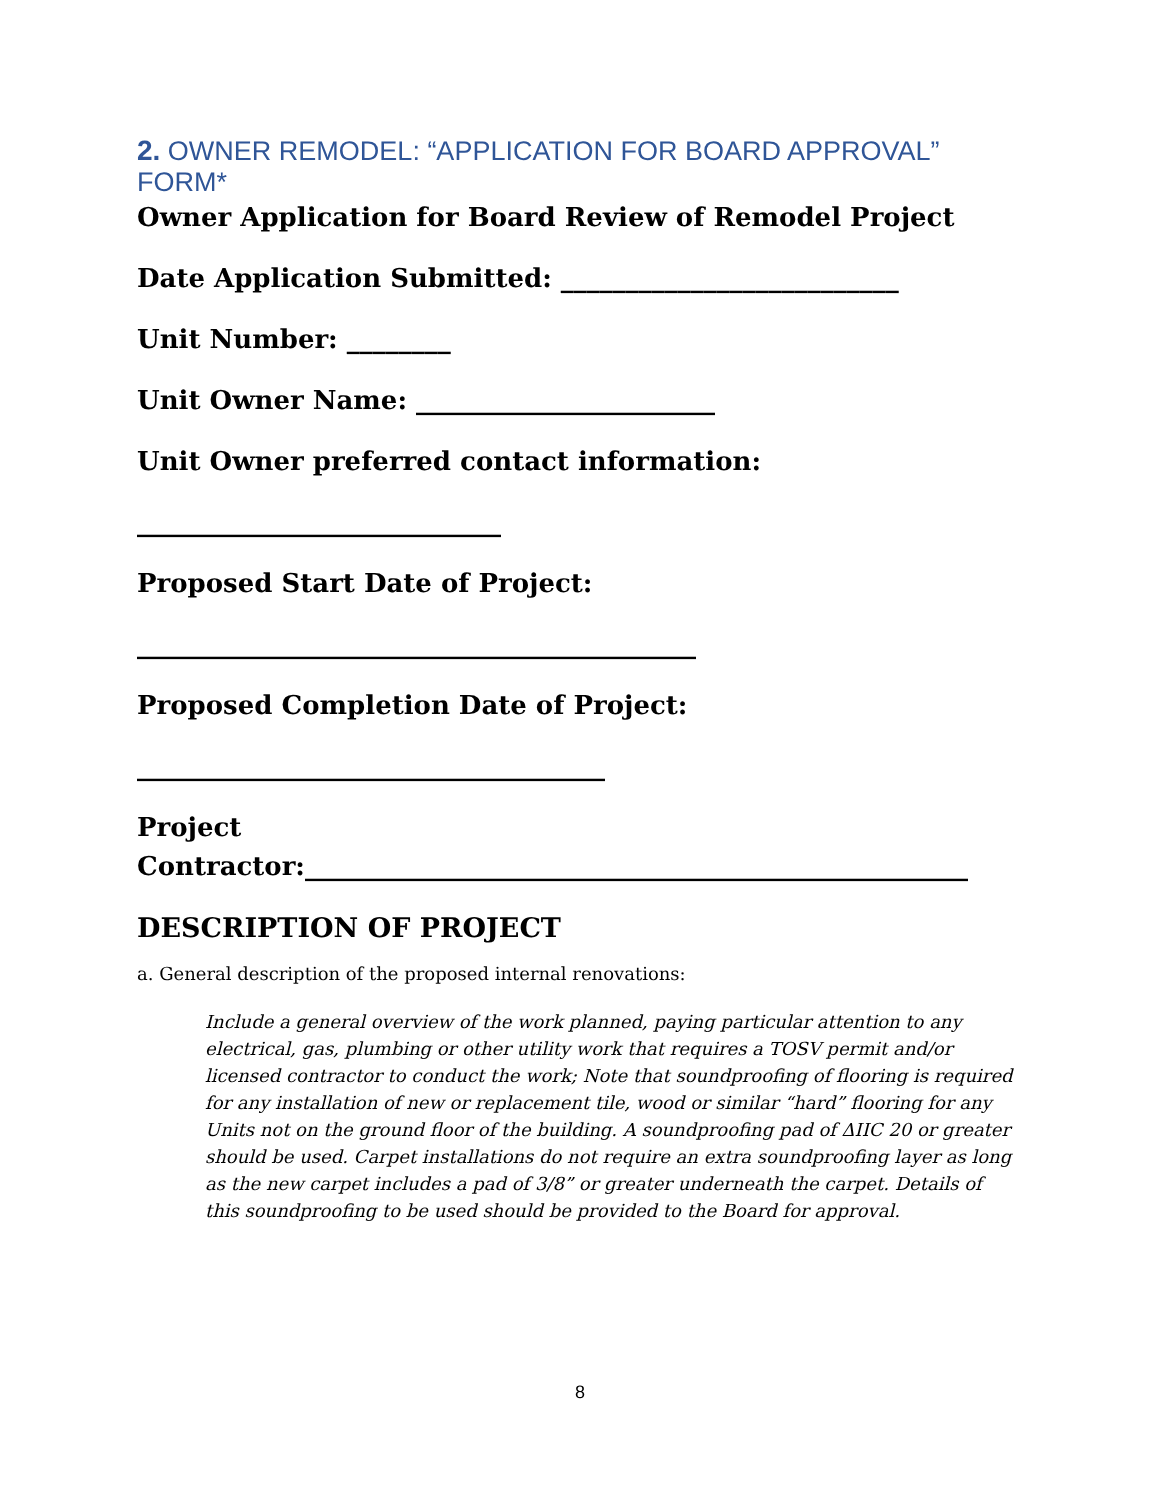2. OWNER REMODEL: “APPLICATION FOR BOARD APPROVAL” FORM*
Owner Application for Board Review of Remodel Project
Date Application Submitted: __________________________
Unit Number: ________
Unit Owner Name: _______________________
Unit Owner preferred contact information:
____________________________
Proposed Start Date of Project:
___________________________________________
Proposed Completion Date of Project:
____________________________________
Project
Contractor:___________________________________________________
DESCRIPTION OF PROJECT
a. General description of the proposed internal renovations:
Include a general overview of the work planned, paying particular attention to any electrical, gas, plumbing or other utility work that requires a TOSV permit and/or licensed contractor to conduct the work; Note that soundproofing of flooring is required for any installation of new or replacement tile, wood or similar “hard” flooring for any Units not on the ground floor of the building. A soundproofing pad of ΔIIC 20 or greater should be used. Carpet installations do not require an extra soundproofing layer as long as the new carpet includes a pad of 3/8” or greater underneath the carpet. Details of this soundproofing to be used should be provided to the Board for approval.
8